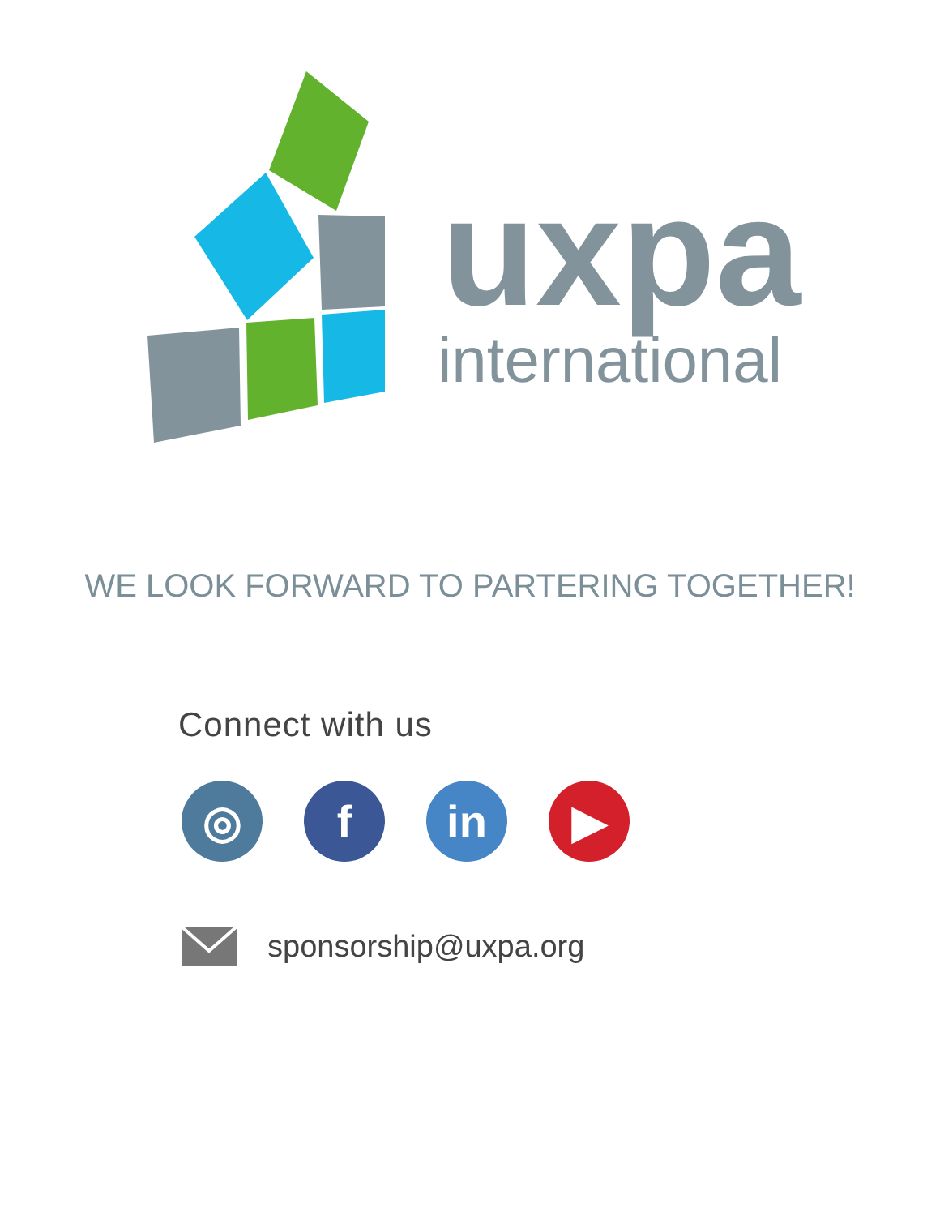uxpa
international
WE LOOK FORWARD TO PARTERING TOGETHER!
Connect with us
◎ f in ▶
sponsorship@uxpa.org